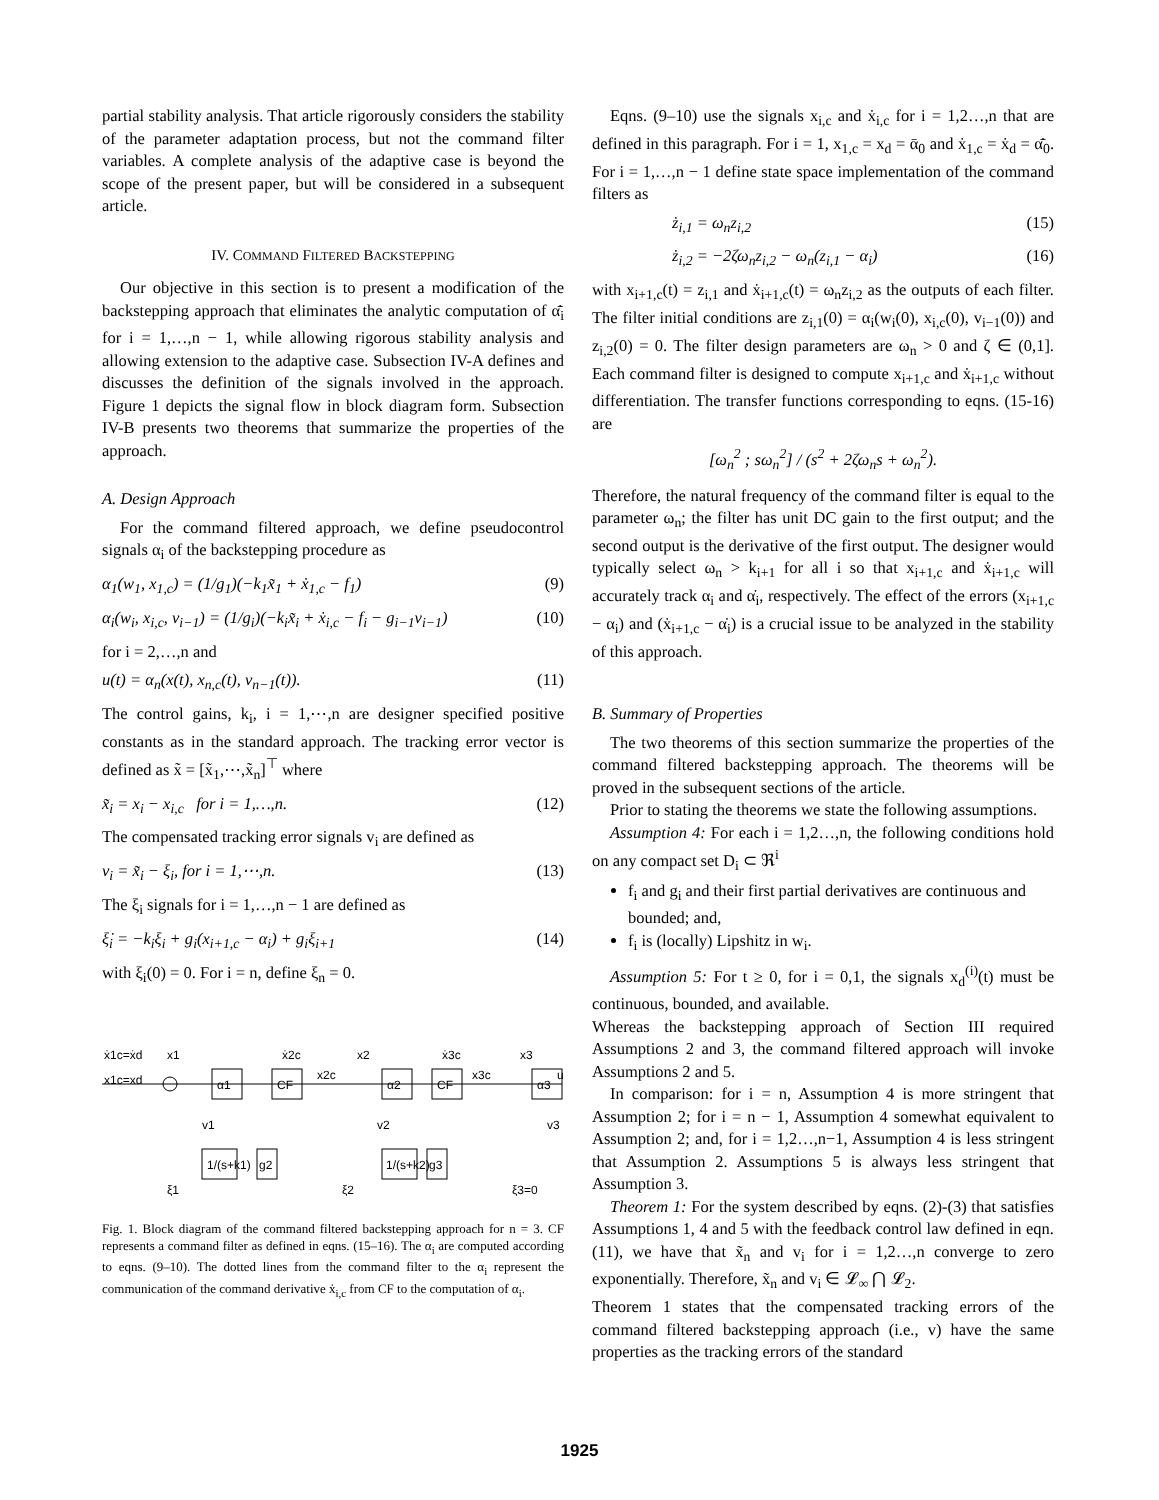partial stability analysis. That article rigorously considers the stability of the parameter adaptation process, but not the command filter variables. A complete analysis of the adaptive case is beyond the scope of the present paper, but will be considered in a subsequent article.
IV. COMMAND FILTERED BACKSTEPPING
Our objective in this section is to present a modification of the backstepping approach that eliminates the analytic computation of α̇̄<sub>i</sub> for i = 1,…,n − 1, while allowing rigorous stability analysis and allowing extension to the adaptive case. Subsection IV-A defines and discusses the definition of the signals involved in the approach. Figure 1 depicts the signal flow in block diagram form. Subsection IV-B presents two theorems that summarize the properties of the approach.
A. Design Approach
For the command filtered approach, we define pseudocontrol signals α<sub>i</sub> of the backstepping procedure as
α<sub>1</sub>(w<sub>1</sub>, x<sub>1,c</sub>) = (1/g<sub>1</sub>)(−k<sub>1</sub>x̃<sub>1</sub> + ẋ<sub>1,c</sub> − f<sub>1</sub>) (9)
α<sub>i</sub>(w<sub>i</sub>, x<sub>i,c</sub>, v<sub>i−1</sub>) = (1/g<sub>i</sub>)(−k<sub>i</sub>x̃<sub>i</sub> + ẋ<sub>i,c</sub> − f<sub>i</sub> − g<sub>i−1</sub>v<sub>i−1</sub>) (10)
for i = 2,…,n and
u(t) = α<sub>n</sub>(x(t), x<sub>n,c</sub>(t), v<sub>n−1</sub>(t)). (11)
The control gains, k<sub>i</sub>, i = 1,⋯,n are designer specified positive constants as in the standard approach. The tracking error vector is defined as x̃ = [x̃<sub>1</sub>,⋯,x̃<sub>n</sub>]<sup>⊤</sup> where
x̃<sub>i</sub> = x<sub>i</sub> − x<sub>i,c</sub> for i = 1,…,n. (12)
The compensated tracking error signals v<sub>i</sub> are defined as
v<sub>i</sub> = x̃<sub>i</sub> − ξ<sub>i</sub>, for i = 1,⋯,n. (13)
The ξ<sub>i</sub> signals for i = 1,…,n − 1 are defined as
ξ̇<sub>i</sub> = −k<sub>i</sub>ξ<sub>i</sub> + g<sub>i</sub>(x<sub>i+1,c</sub> − α<sub>i</sub>) + g<sub>i</sub>ξ<sub>i+1</sub> (14)
with ξ<sub>i</sub>(0) = 0. For i = n, define ξ<sub>n</sub> = 0.
ẋ1c=ẋd
x1
x1c=xd
α1
CF
x2c
ẋ2c
x2
α2
CF
x3c
ẋ3c
x3
α3
v1
v2
v3
1/(s+k1)
g2
1/(s+k2)
g3
ξ1
ξ2
ξ3=0
u
Fig. 1. Block diagram of the command filtered backstepping approach for n = 3. CF represents a command filter as defined in eqns. (15–16). The α<sub>i</sub> are computed according to eqns. (9–10). The dotted lines from the command filter to the α<sub>i</sub> represent the communication of the command derivative ẋ<sub>i,c</sub> from CF to the computation of α<sub>i</sub>.
Eqns. (9–10) use the signals x<sub>i,c</sub> and ẋ<sub>i,c</sub> for i = 1,2…,n that are defined in this paragraph. For i = 1, x<sub>1,c</sub> = x<sub>d</sub> = ᾱ<sub>0</sub> and ẋ<sub>1,c</sub> = ẋ<sub>d</sub> = α̇̄<sub>0</sub>. For i = 1,…,n − 1 define state space implementation of the command filters as
ż<sub>i,1</sub> = ω<sub>n</sub>z<sub>i,2</sub> (15)
ż<sub>i,2</sub> = −2ζω<sub>n</sub>z<sub>i,2</sub> − ω<sub>n</sub>(z<sub>i,1</sub> − α<sub>i</sub>) (16)
with x<sub>i+1,c</sub>(t) = z<sub>i,1</sub> and ẋ<sub>i+1,c</sub>(t) = ω<sub>n</sub>z<sub>i,2</sub> as the outputs of each filter. The filter initial conditions are z<sub>i,1</sub>(0) = α<sub>i</sub>(w<sub>i</sub>(0), x<sub>i,c</sub>(0), v<sub>i−1</sub>(0)) and z<sub>i,2</sub>(0) = 0. The filter design parameters are ω<sub>n</sub> > 0 and ζ ∈ (0,1]. Each command filter is designed to compute x<sub>i+1,c</sub> and ẋ<sub>i+1,c</sub> without differentiation. The transfer functions corresponding to eqns. (15-16) are
[ω<sub>n</sub><sup>2</sup> ; sω<sub>n</sub><sup>2</sup>] / (s<sup>2</sup> + 2ζω<sub>n</sub>s + ω<sub>n</sub><sup>2</sup>).
Therefore, the natural frequency of the command filter is equal to the parameter ω<sub>n</sub>; the filter has unit DC gain to the first output; and the second output is the derivative of the first output. The designer would typically select ω<sub>n</sub> > k<sub>i+1</sub> for all i so that x<sub>i+1,c</sub> and ẋ<sub>i+1,c</sub> will accurately track α<sub>i</sub> and α̇<sub>i</sub>, respectively. The effect of the errors (x<sub>i+1,c</sub> − α<sub>i</sub>) and (ẋ<sub>i+1,c</sub> − α̇<sub>i</sub>) is a crucial issue to be analyzed in the stability of this approach.
B. Summary of Properties
The two theorems of this section summarize the properties of the command filtered backstepping approach. The theorems will be proved in the subsequent sections of the article.
Prior to stating the theorems we state the following assumptions.
Assumption 4: For each i = 1,2…,n, the following conditions hold on any compact set D<sub>i</sub> ⊂ ℜ<sup>i</sup>
f<sub>i</sub> and g<sub>i</sub> and their first partial derivatives are continuous and bounded; and,
f<sub>i</sub> is (locally) Lipshitz in w<sub>i</sub>.
Assumption 5: For t ≥ 0, for i = 0,1, the signals x<sub>d</sub><sup>(i)</sup>(t) must be continuous, bounded, and available.
Whereas the backstepping approach of Section III required Assumptions 2 and 3, the command filtered approach will invoke Assumptions 2 and 5.
In comparison: for i = n, Assumption 4 is more stringent that Assumption 2; for i = n − 1, Assumption 4 somewhat equivalent to Assumption 2; and, for i = 1,2…,n−1, Assumption 4 is less stringent that Assumption 2. Assumptions 5 is always less stringent that Assumption 3.
Theorem 1: For the system described by eqns. (2)-(3) that satisfies Assumptions 1, 4 and 5 with the feedback control law defined in eqn. (11), we have that x̃<sub>n</sub> and v<sub>i</sub> for i = 1,2…,n converge to zero exponentially. Therefore, x̃<sub>n</sub> and v<sub>i</sub> ∈ 𝓛<sub>∞</sub> ⋂ 𝓛<sub>2</sub>.
Theorem 1 states that the compensated tracking errors of the command filtered backstepping approach (i.e., v) have the same properties as the tracking errors of the standard
1925